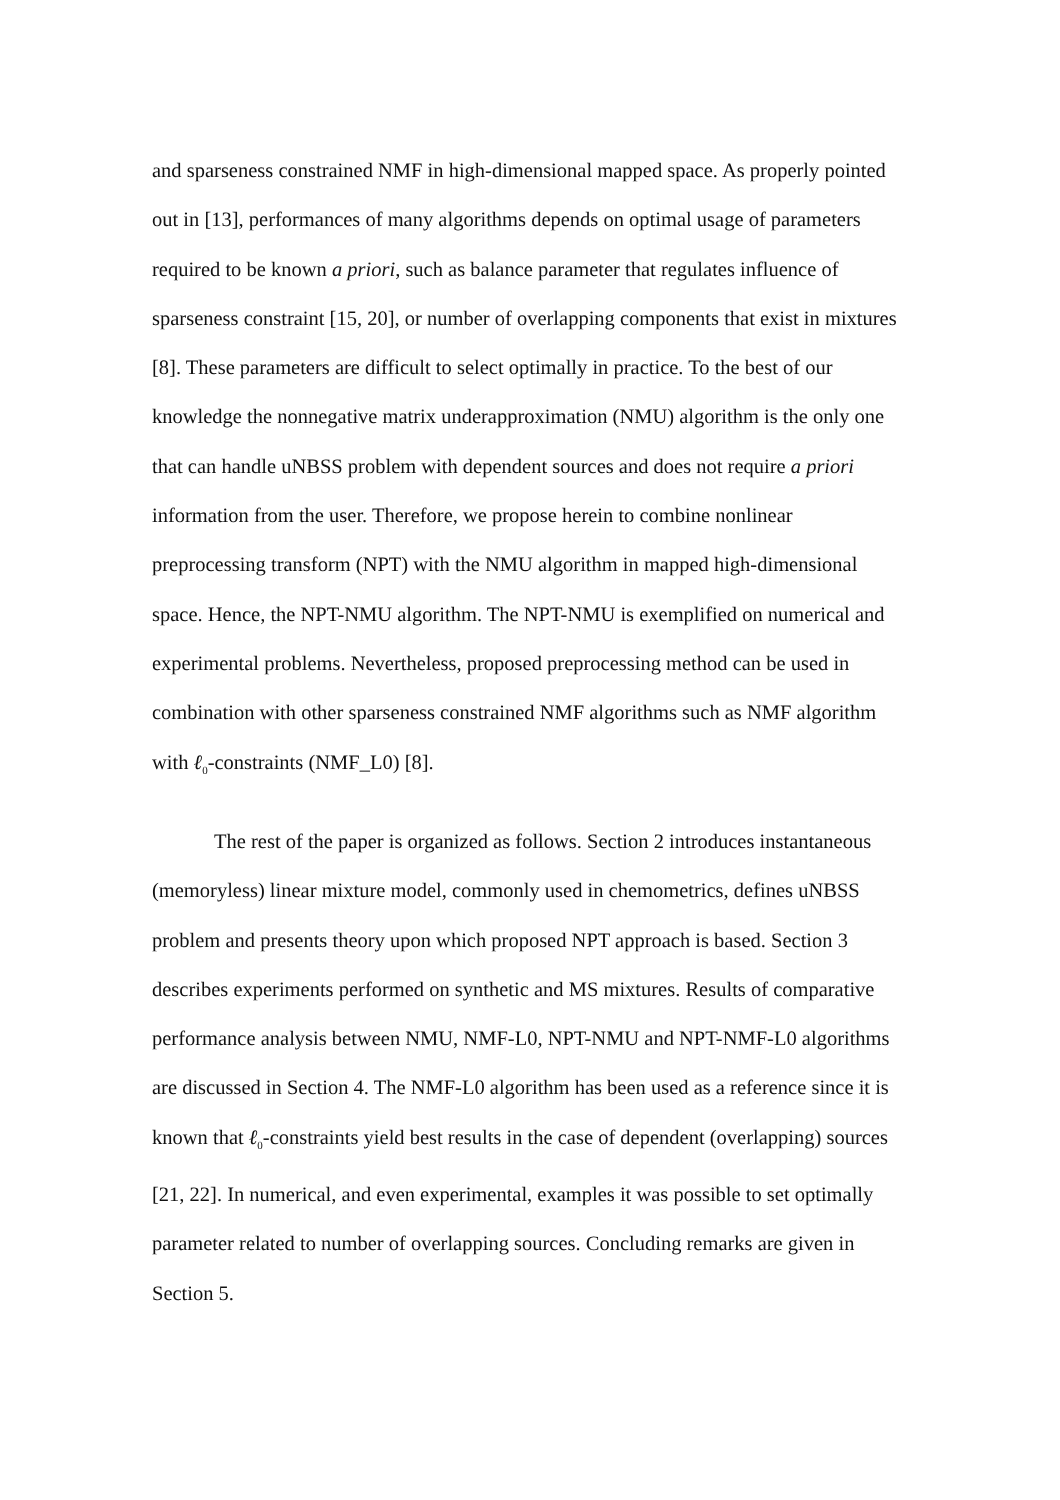and sparseness constrained NMF in high-dimensional mapped space. As properly pointed out in [13], performances of many algorithms depends on optimal usage of parameters required to be known a priori, such as balance parameter that regulates influence of sparseness constraint [15, 20], or number of overlapping components that exist in mixtures [8]. These parameters are difficult to select optimally in practice. To the best of our knowledge the nonnegative matrix underapproximation (NMU) algorithm is the only one that can handle uNBSS problem with dependent sources and does not require a priori information from the user. Therefore, we propose herein to combine nonlinear preprocessing transform (NPT) with the NMU algorithm in mapped high-dimensional space. Hence, the NPT-NMU algorithm. The NPT-NMU is exemplified on numerical and experimental problems. Nevertheless, proposed preprocessing method can be used in combination with other sparseness constrained NMF algorithms such as NMF algorithm with ℓ<sub>0</sub>-constraints (NMF_L0) [8].
The rest of the paper is organized as follows. Section 2 introduces instantaneous (memoryless) linear mixture model, commonly used in chemometrics, defines uNBSS problem and presents theory upon which proposed NPT approach is based. Section 3 describes experiments performed on synthetic and MS mixtures. Results of comparative performance analysis between NMU, NMF-L0, NPT-NMU and NPT-NMF-L0 algorithms are discussed in Section 4. The NMF-L0 algorithm has been used as a reference since it is known that ℓ<sub>0</sub>-constraints yield best results in the case of dependent (overlapping) sources [21, 22]. In numerical, and even experimental, examples it was possible to set optimally parameter related to number of overlapping sources. Concluding remarks are given in Section 5.